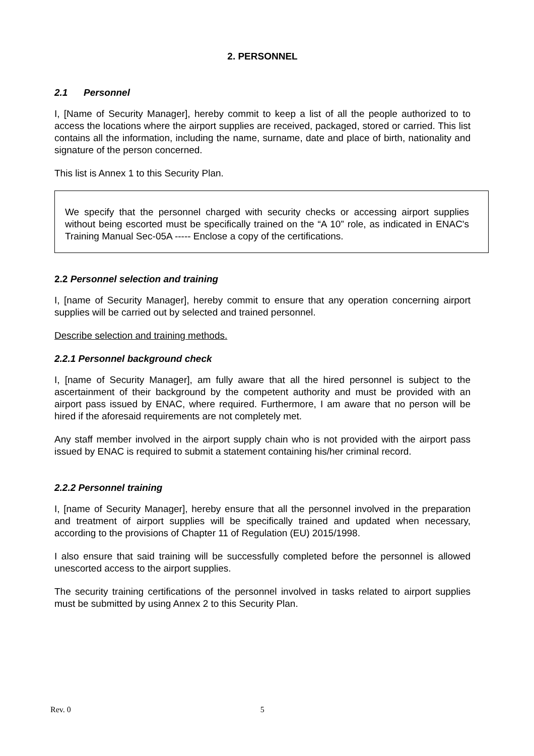2. PERSONNEL
2.1 Personnel
I, [Name of Security Manager], hereby commit to keep a list of all the people authorized to to access the locations where the airport supplies are received, packaged, stored or carried. This list contains all the information, including the name, surname, date and place of birth, nationality and signature of the person concerned.
This list is Annex 1 to this Security Plan.
We specify that the personnel charged with security checks or accessing airport supplies without being escorted must be specifically trained on the “A 10” role, as indicated in ENAC's Training Manual Sec-05A ----- Enclose a copy of the certifications.
2.2 Personnel selection and training
I, [name of Security Manager], hereby commit to ensure that any operation concerning airport supplies will be carried out by selected and trained personnel.
Describe selection and training methods.
2.2.1 Personnel background check
I, [name of Security Manager], am fully aware that all the hired personnel is subject to the ascertainment of their background by the competent authority and must be provided with an airport pass issued by ENAC, where required. Furthermore, I am aware that no person will be hired if the aforesaid requirements are not completely met.
Any staff member involved in the airport supply chain who is not provided with the airport pass issued by ENAC is required to submit a statement containing his/her criminal record.
2.2.2 Personnel training
I, [name of Security Manager], hereby ensure that all the personnel involved in the preparation and treatment of airport supplies will be specifically trained and updated when necessary, according to the provisions of Chapter 11 of Regulation (EU) 2015/1998.
I also ensure that said training will be successfully completed before the personnel is allowed unescorted access to the airport supplies.
The security training certifications of the personnel involved in tasks related to airport supplies must be submitted by using Annex 2 to this Security Plan.
Rev. 0 5